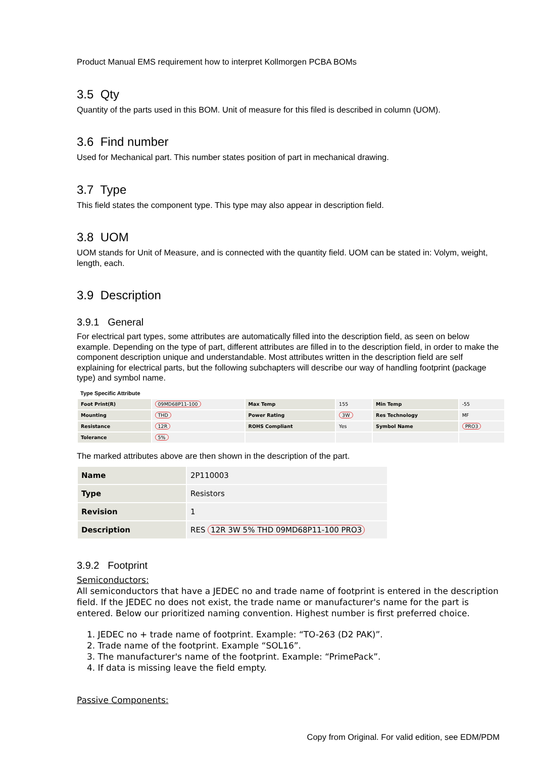Product Manual EMS requirement how to interpret Kollmorgen PCBA BOMs
3.5 Qty
Quantity of the parts used in this BOM. Unit of measure for this filed is described in column (UOM).
3.6 Find number
Used for Mechanical part. This number states position of part in mechanical drawing.
3.7 Type
This field states the component type. This type may also appear in description field.
3.8 UOM
UOM stands for Unit of Measure, and is connected with the quantity field. UOM can be stated in: Volym, weight, length, each.
3.9 Description
3.9.1 General
For electrical part types, some attributes are automatically filled into the description field, as seen on below example. Depending on the type of part, different attributes are filled in to the description field, in order to make the component description unique and understandable. Most attributes written in the description field are self explaining for electrical parts, but the following subchapters will describe our way of handling footprint (package type) and symbol name.
Type Specific Attribute
| Foot Print(R) | 09MD68P11-100 | Max Temp | 155 | Min Temp | -55 |
| Mounting | THD | Power Rating | 3W | Res Technology | MF |
| Resistance | 12R | ROHS Compliant | Yes | Symbol Name | PRO3 |
| Tolerance | 5% | | | | |
The marked attributes above are then shown in the description of the part.
| Name | 2P110003 |
| Type | Resistors |
| Revision | 1 |
| Description | RES 12R 3W 5% THD 09MD68P11-100 PRO3 |
3.9.2 Footprint
Semiconductors:
All semiconductors that have a JEDEC no and trade name of footprint is entered in the description field. If the JEDEC no does not exist, the trade name or manufacturer's name for the part is entered. Below our prioritized naming convention. Highest number is first preferred choice.
1. JEDEC no + trade name of footprint. Example: “TO-263 (D2 PAK)”.
2. Trade name of the footprint. Example “SOL16”.
3. The manufacturer's name of the footprint. Example: “PrimePack”.
4. If data is missing leave the field empty.
Passive Components:
Copy from Original. For valid edition, see EDM/PDM